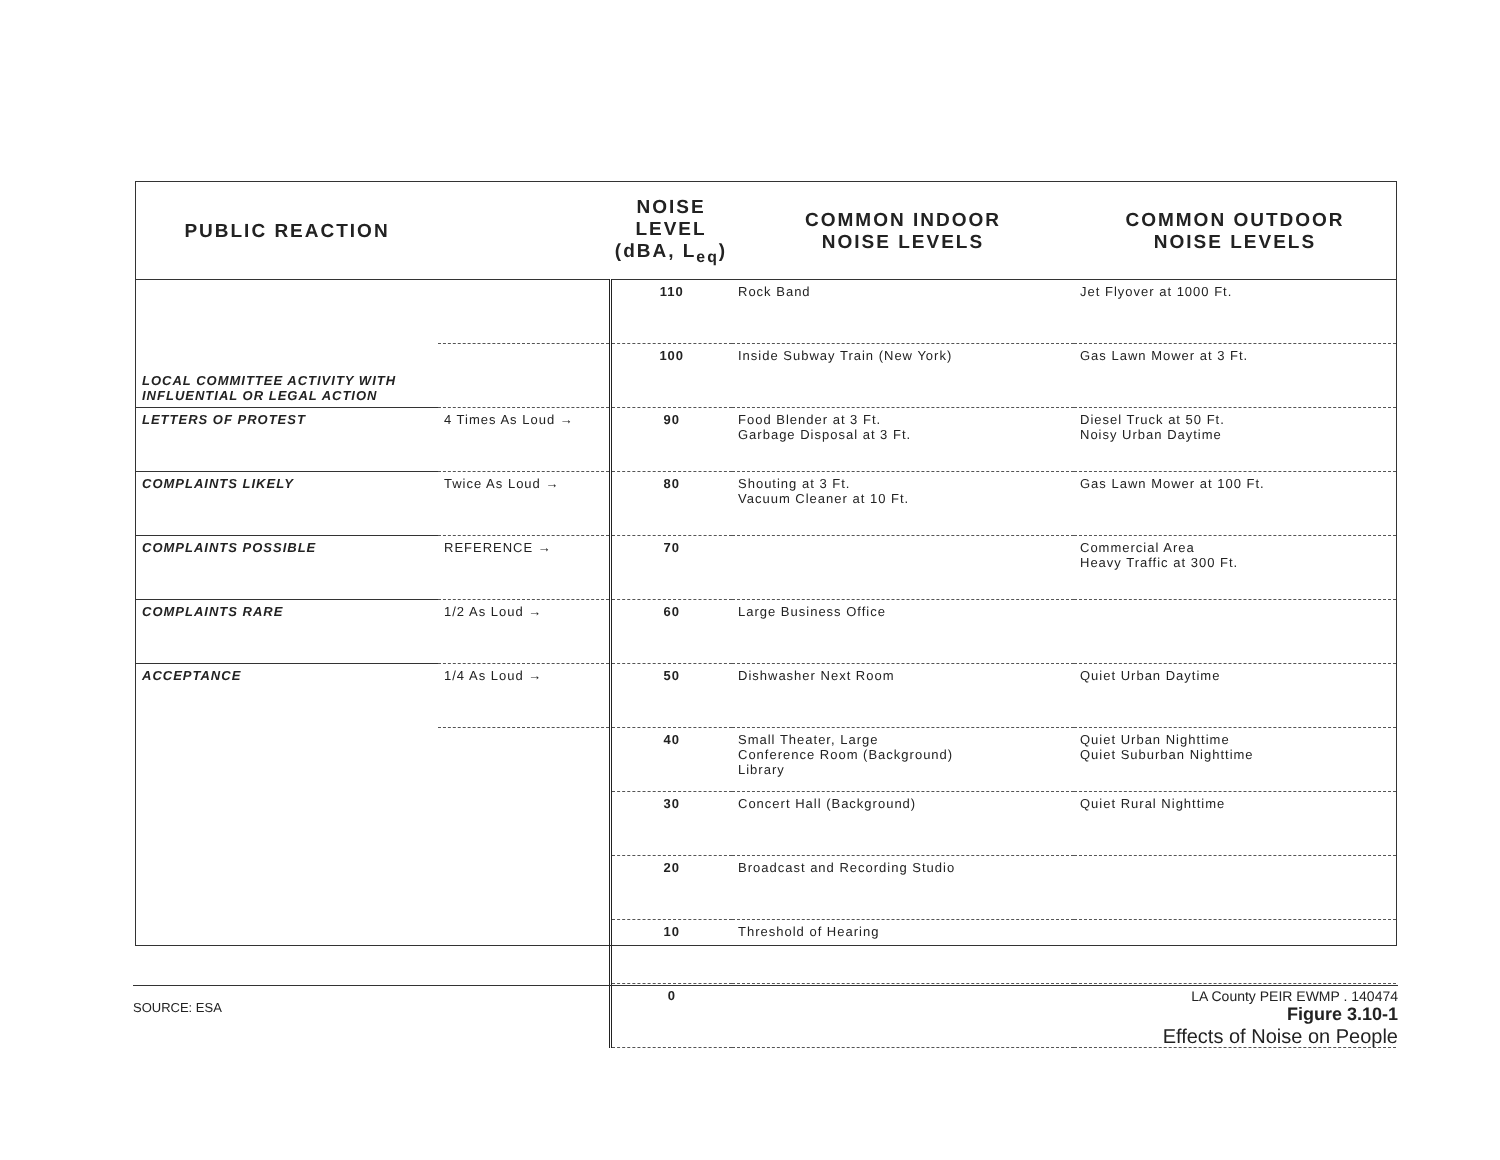| PUBLIC REACTION | | NOISE LEVEL (dBA, L<sub>eq</sub>) | COMMON INDOOR NOISE LEVELS | COMMON OUTDOOR NOISE LEVELS |
| --- | --- | --- | --- | --- |
| LOCAL COMMITTEE ACTIVITY WITH INFLUENTIAL OR LEGAL ACTION | | 110 | Rock Band | Jet Flyover at 1000 Ft. |
| | | 100 | Inside Subway Train (New York) | Gas Lawn Mower at 3 Ft. |
| LETTERS OF PROTEST | 4 Times As Loud → | 90 | Food Blender at 3 Ft. Garbage Disposal at 3 Ft. | Diesel Truck at 50 Ft. Noisy Urban Daytime |
| COMPLAINTS LIKELY | Twice As Loud → | 80 | Shouting at 3 Ft. Vacuum Cleaner at 10 Ft. | Gas Lawn Mower at 100 Ft. |
| COMPLAINTS POSSIBLE | REFERENCE → | 70 | | Commercial Area Heavy Traffic at 300 Ft. |
| COMPLAINTS RARE | 1/2 As Loud → | 60 | Large Business Office | |
| ACCEPTANCE | 1/4 As Loud → | 50 | Dishwasher Next Room | Quiet Urban Daytime |
| | | 40 | Small Theater, Large Conference Room (Background) Library | Quiet Urban Nighttime Quiet Suburban Nighttime |
| | | 30 | Concert Hall (Background) | Quiet Rural Nighttime |
| | | 20 | Broadcast and Recording Studio | |
| | | 10 | Threshold of Hearing | |
| | | 0 | | |
SOURCE: ESA
LA County PEIR EWMP . 140474
Figure 3.10-1
Effects of Noise on People